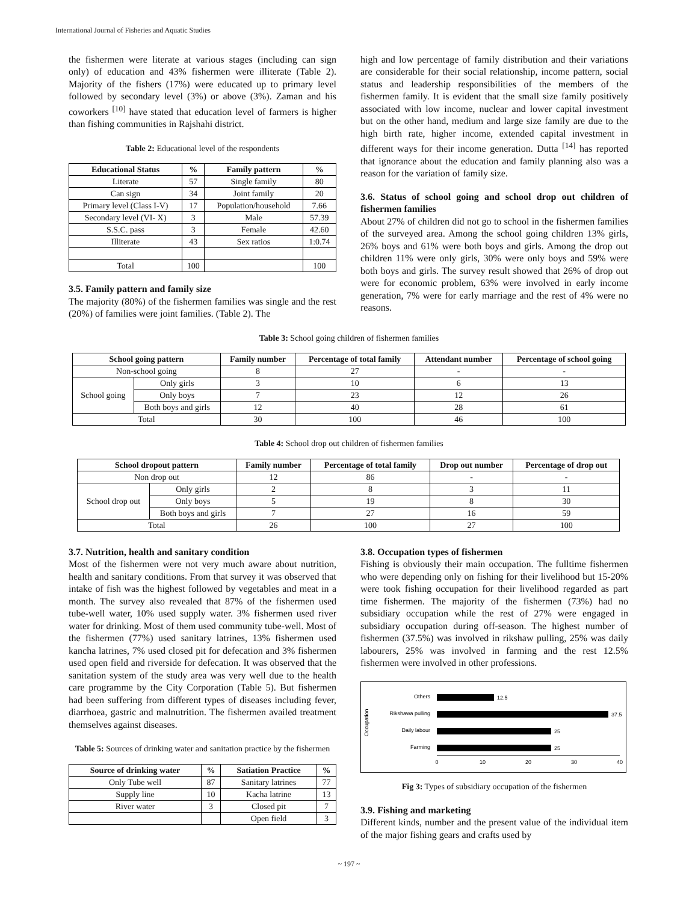International Journal of Fisheries and Aquatic Studies
the fishermen were literate at various stages (including can sign only) of education and 43% fishermen were illiterate (Table 2). Majority of the fishers (17%) were educated up to primary level followed by secondary level (3%) or above (3%). Zaman and his coworkers <sup>[10]</sup> have stated that education level of farmers is higher than fishing communities in Rajshahi district.
Table 2: Educational level of the respondents
| Educational Status | % | Family pattern | % |
| --- | --- | --- | --- |
| Literate | 57 | Single family | 80 |
| Can sign | 34 | Joint family | 20 |
| Primary level (Class I-V) | 17 | Population/household | 7.66 |
| Secondary level (VI- X) | 3 | Male | 57.39 |
| S.S.C. pass | 3 | Female | 42.60 |
| Illiterate | 43 | Sex ratios | 1:0.74 |
| Total | 100 | | 100 |
3.5. Family pattern and family size
The majority (80%) of the fishermen families was single and the rest (20%) of families were joint families. (Table 2). The
high and low percentage of family distribution and their variations are considerable for their social relationship, income pattern, social status and leadership responsibilities of the members of the fishermen family. It is evident that the small size family positively associated with low income, nuclear and lower capital investment but on the other hand, medium and large size family are due to the high birth rate, higher income, extended capital investment in different ways for their income generation. Dutta <sup>[14]</sup> has reported that ignorance about the education and family planning also was a reason for the variation of family size.
3.6. Status of school going and school drop out children of fishermen families
About 27% of children did not go to school in the fishermen families of the surveyed area. Among the school going children 13% girls, 26% boys and 61% were both boys and girls. Among the drop out children 11% were only girls, 30% were only boys and 59% were both boys and girls. The survey result showed that 26% of drop out were for economic problem, 63% were involved in early income generation, 7% were for early marriage and the rest of 4% were no reasons.
Table 3: School going children of fishermen families
| School going pattern | | Family number | Percentage of total family | Attendant number | Percentage of school going |
| --- | --- | --- | --- | --- | --- |
| Non-school going | | 8 | 27 | - | - |
| School going | Only girls | 3 | 10 | 6 | 13 |
| | Only boys | 7 | 23 | 12 | 26 |
| | Both boys and girls | 12 | 40 | 28 | 61 |
| Total | | 30 | 100 | 46 | 100 |
Table 4: School drop out children of fishermen families
| School dropout pattern | | Family number | Percentage of total family | Drop out number | Percentage of drop out |
| --- | --- | --- | --- | --- | --- |
| Non drop out | | 12 | 86 | - | - |
| School drop out | Only girls | 2 | 8 | 3 | 11 |
| | Only boys | 5 | 19 | 8 | 30 |
| | Both boys and girls | 7 | 27 | 16 | 59 |
| Total | | 26 | 100 | 27 | 100 |
3.7. Nutrition, health and sanitary condition
Most of the fishermen were not very much aware about nutrition, health and sanitary conditions. From that survey it was observed that intake of fish was the highest followed by vegetables and meat in a month. The survey also revealed that 87% of the fishermen used tube-well water, 10% used supply water. 3% fishermen used river water for drinking. Most of them used community tube-well. Most of the fishermen (77%) used sanitary latrines, 13% fishermen used kancha latrines, 7% used closed pit for defecation and 3% fishermen used open field and riverside for defecation. It was observed that the sanitation system of the study area was very well due to the health care programme by the City Corporation (Table 5). But fishermen had been suffering from different types of diseases including fever, diarrhoea, gastric and malnutrition. The fishermen availed treatment themselves against diseases.
Table 5: Sources of drinking water and sanitation practice by the fishermen
| Source of drinking water | % | Satiation Practice | % |
| --- | --- | --- | --- |
| Only Tube well | 87 | Sanitary latrines | 77 |
| Supply line | 10 | Kacha latrine | 13 |
| River water | 3 | Closed pit | 7 |
| | | Open field | 3 |
3.8. Occupation types of fishermen
Fishing is obviously their main occupation. The fulltime fishermen who were depending only on fishing for their livelihood but 15-20% were took fishing occupation for their livelihood regarded as part time fishermen. The majority of the fishermen (73%) had no subsidiary occupation while the rest of 27% were engaged in subsidiary occupation during off-season. The highest number of fishermen (37.5%) was involved in rikshaw pulling, 25% was daily labourers, 25% was involved in farming and the rest 12.5% fishermen were involved in other professions.
Occupation
Others
12.5
Rikshawa pulling
37.5
Daily labour
25
Farming
25
0
10
20
30
40
Fig 3: Types of subsidiary occupation of the fishermen
3.9. Fishing and marketing
Different kinds, number and the present value of the individual item of the major fishing gears and crafts used by
~ 197 ~